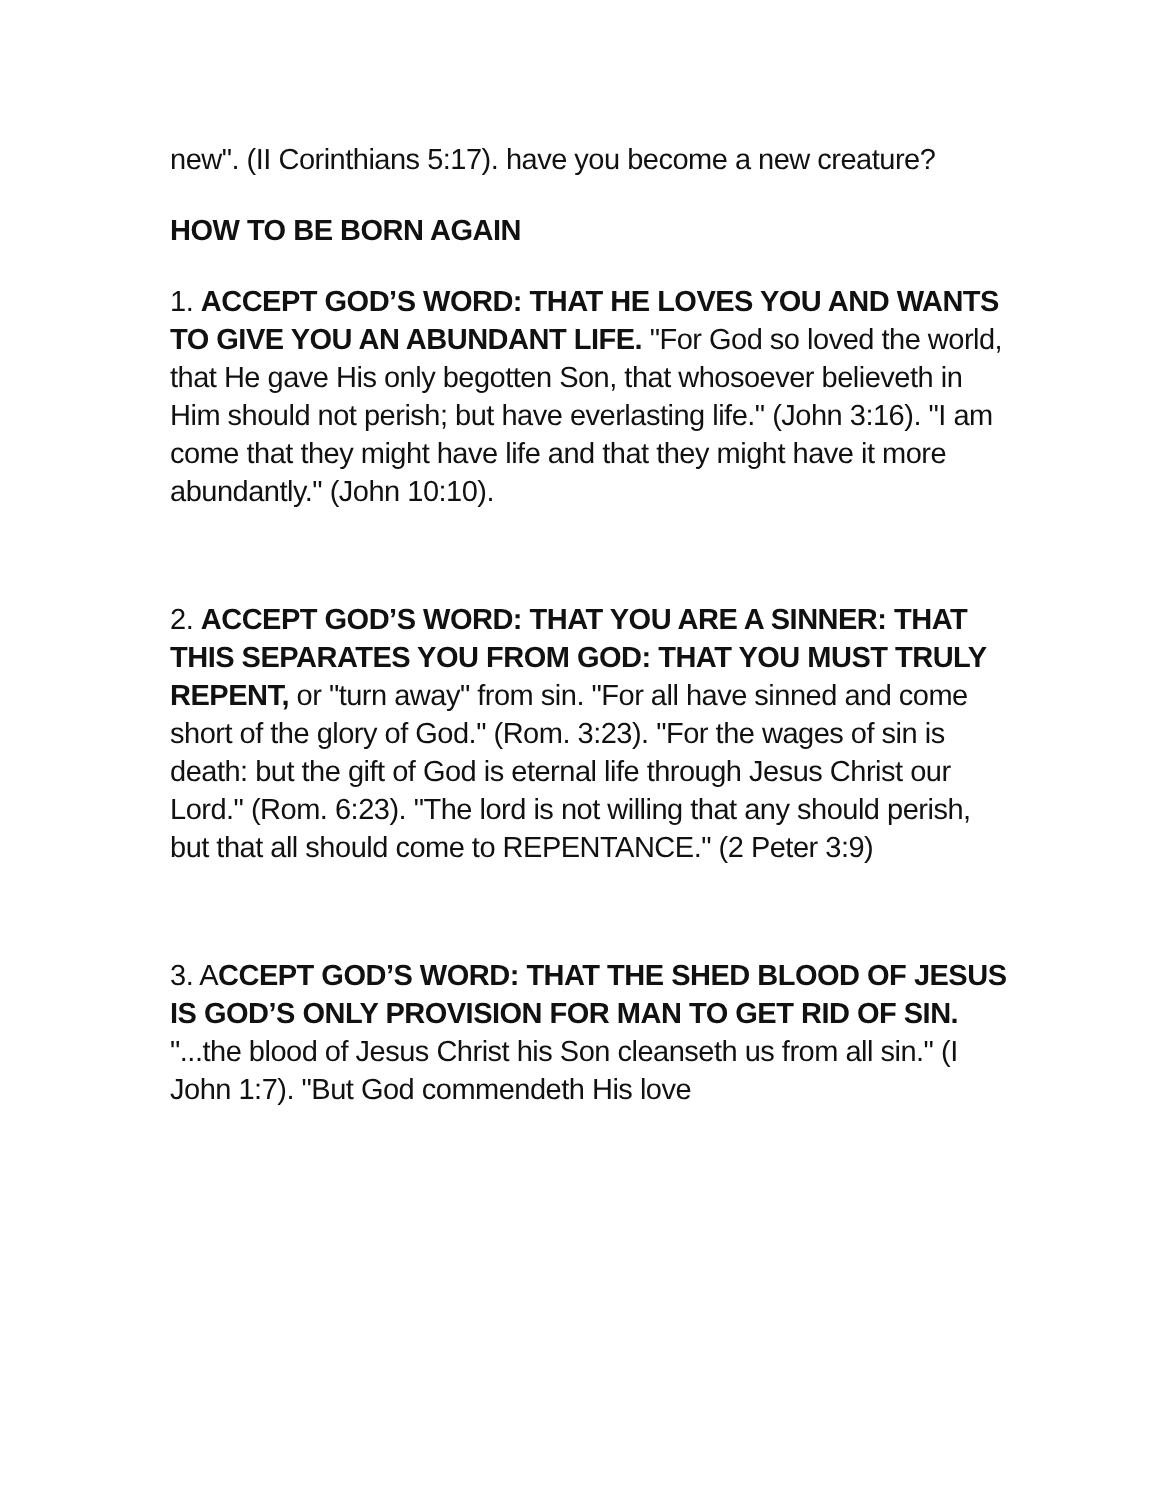new". (II Corinthians 5:17). have you become a new creature?
HOW TO BE BORN AGAIN
1. ACCEPT GOD’S WORD: THAT HE LOVES YOU AND WANTS TO GIVE YOU AN ABUNDANT LIFE. "For God so loved the world, that He gave His only begotten Son, that whosoever believeth in Him should not perish; but have everlasting life." (John 3:16). "I am come that they might have life and that they might have it more abundantly." (John 10:10).
2. ACCEPT GOD’S WORD: THAT YOU ARE A SINNER: THAT THIS SEPARATES YOU FROM GOD: THAT YOU MUST TRULY REPENT, or "turn away" from sin. "For all have sinned and come short of the glory of God." (Rom. 3:23). "For the wages of sin is death: but the gift of God is eternal life through Jesus Christ our Lord." (Rom. 6:23). "The lord is not willing that any should perish, but that all should come to REPENTANCE." (2 Peter 3:9)
3. ACCEPT GOD’S WORD: THAT THE SHED BLOOD OF JESUS IS GOD’S ONLY PROVISION FOR MAN TO GET RID OF SIN. "...the blood of Jesus Christ his Son cleanseth us from all sin." (I John 1:7). "But God commendeth His love